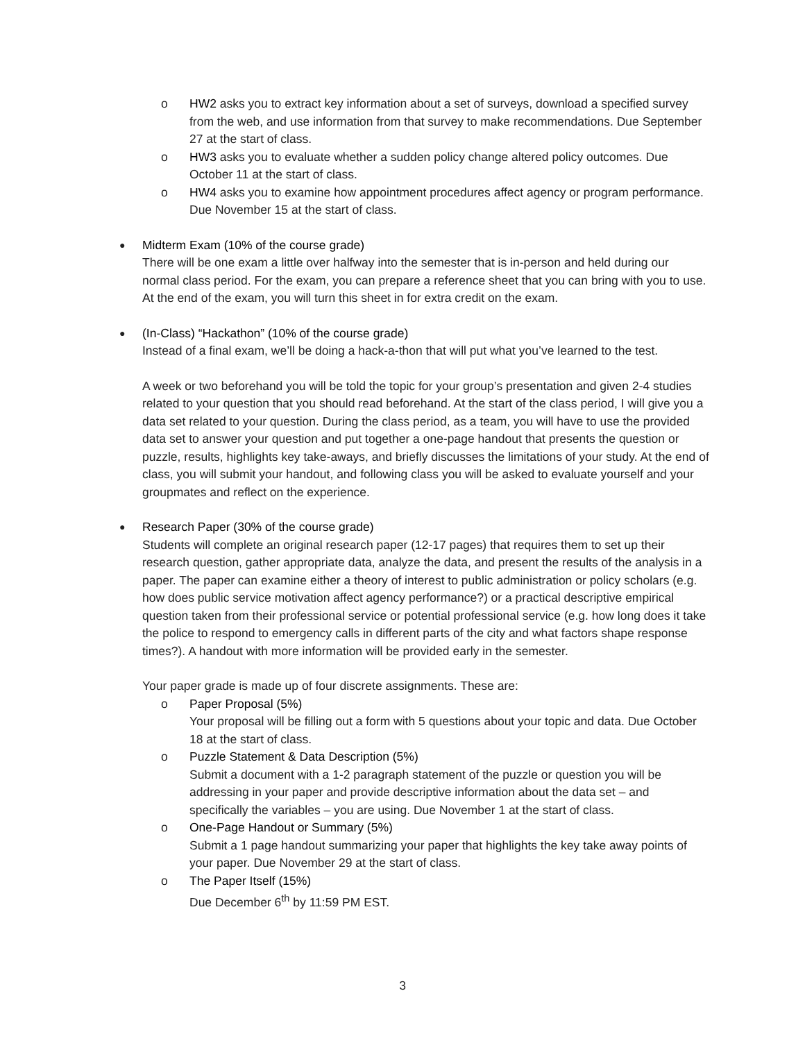o HW2 asks you to extract key information about a set of surveys, download a specified survey from the web, and use information from that survey to make recommendations. Due September 27 at the start of class.
o HW3 asks you to evaluate whether a sudden policy change altered policy outcomes. Due October 11 at the start of class.
o HW4 asks you to examine how appointment procedures affect agency or program performance. Due November 15 at the start of class.
●
Midterm Exam (10% of the course grade)
There will be one exam a little over halfway into the semester that is in-person and held during our normal class period. For the exam, you can prepare a reference sheet that you can bring with you to use. At the end of the exam, you will turn this sheet in for extra credit on the exam.
●
(In-Class) “Hackathon” (10% of the course grade)
Instead of a final exam, we’ll be doing a hack-a-thon that will put what you’ve learned to the test.
A week or two beforehand you will be told the topic for your group’s presentation and given 2-4 studies related to your question that you should read beforehand. At the start of the class period, I will give you a data set related to your question. During the class period, as a team, you will have to use the provided data set to answer your question and put together a one-page handout that presents the question or puzzle, results, highlights key take-aways, and briefly discusses the limitations of your study. At the end of class, you will submit your handout, and following class you will be asked to evaluate yourself and your groupmates and reflect on the experience.
●
Research Paper (30% of the course grade)
Students will complete an original research paper (12-17 pages) that requires them to set up their research question, gather appropriate data, analyze the data, and present the results of the analysis in a paper. The paper can examine either a theory of interest to public administration or policy scholars (e.g. how does public service motivation affect agency performance?) or a practical descriptive empirical question taken from their professional service or potential professional service (e.g. how long does it take the police to respond to emergency calls in different parts of the city and what factors shape response times?). A handout with more information will be provided early in the semester.
Your paper grade is made up of four discrete assignments. These are:
o Paper Proposal (5%)
Your proposal will be filling out a form with 5 questions about your topic and data. Due October 18 at the start of class.
o Puzzle Statement & Data Description (5%)
Submit a document with a 1-2 paragraph statement of the puzzle or question you will be addressing in your paper and provide descriptive information about the data set – and specifically the variables – you are using. Due November 1 at the start of class.
o One-Page Handout or Summary (5%)
Submit a 1 page handout summarizing your paper that highlights the key take away points of your paper. Due November 29 at the start of class.
o The Paper Itself (15%)
Due December 6<sup>th</sup> by 11:59 PM EST.
3